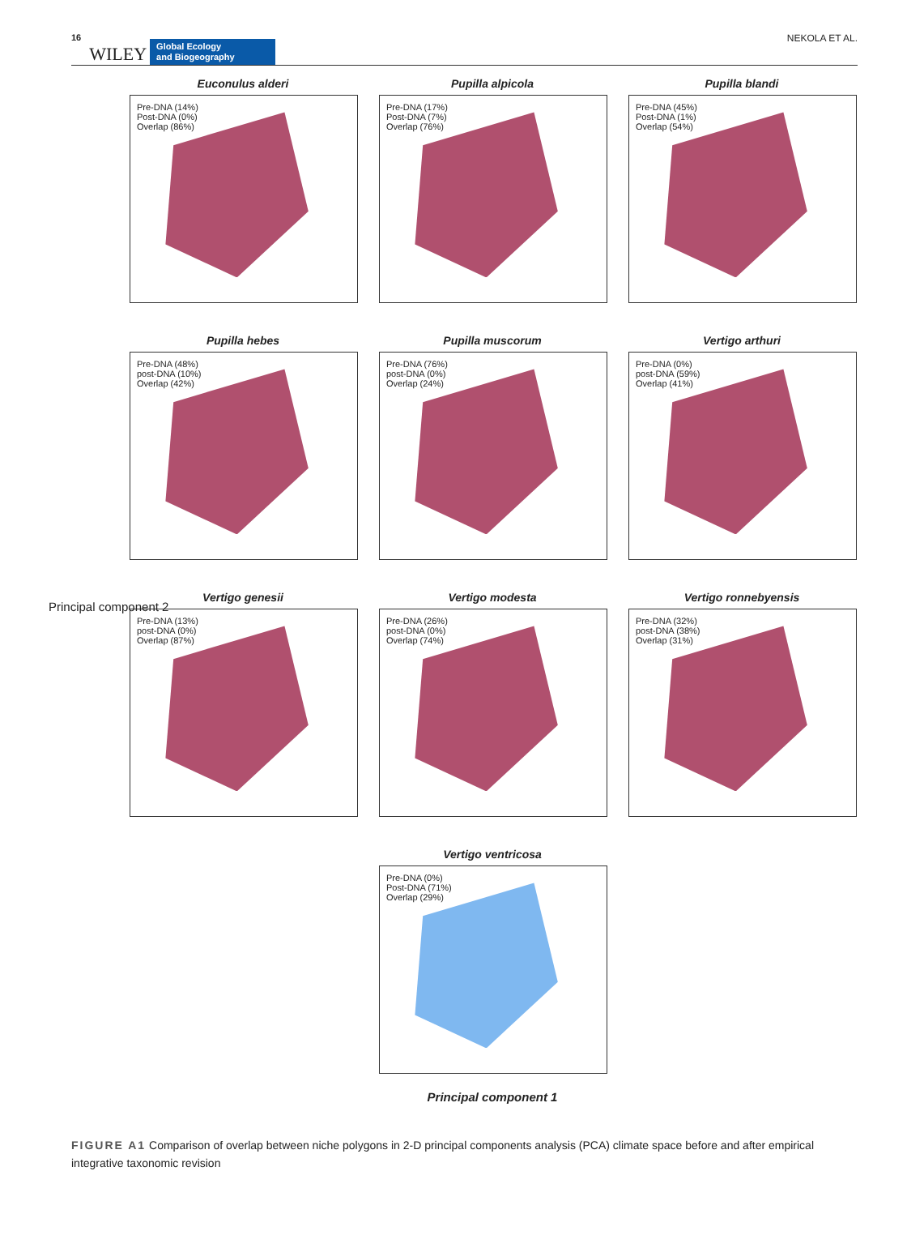16 WILEY Global Ecology
and Biogeography NEKOLA ET AL.
Euconulus alderi
Pre-DNA (14%)
Post-DNA (0%)
Overlap (86%)
Pupilla alpicola
Pre-DNA (17%)
Post-DNA (7%)
Overlap (76%)
Pupilla blandi
Pre-DNA (45%)
Post-DNA (1%)
Overlap (54%)
Pupilla hebes
Pre-DNA (48%)
post-DNA (10%)
Overlap (42%)
Pupilla muscorum
Pre-DNA (76%)
post-DNA (0%)
Overlap (24%)
Vertigo arthuri
Pre-DNA (0%)
post-DNA (59%)
Overlap (41%)
Vertigo genesii
Pre-DNA (13%)
post-DNA (0%)
Overlap (87%)
Vertigo modesta
Pre-DNA (26%)
post-DNA (0%)
Overlap (74%)
Vertigo ronnebyensis
Pre-DNA (32%)
post-DNA (38%)
Overlap (31%)
Vertigo ventricosa
Pre-DNA (0%)
Post-DNA (71%)
Overlap (29%)
Principal component 1
Principal component 2
FIGURE A1 Comparison of overlap between niche polygons in 2-D principal components analysis (PCA) climate space before and after empirical integrative taxonomic revision